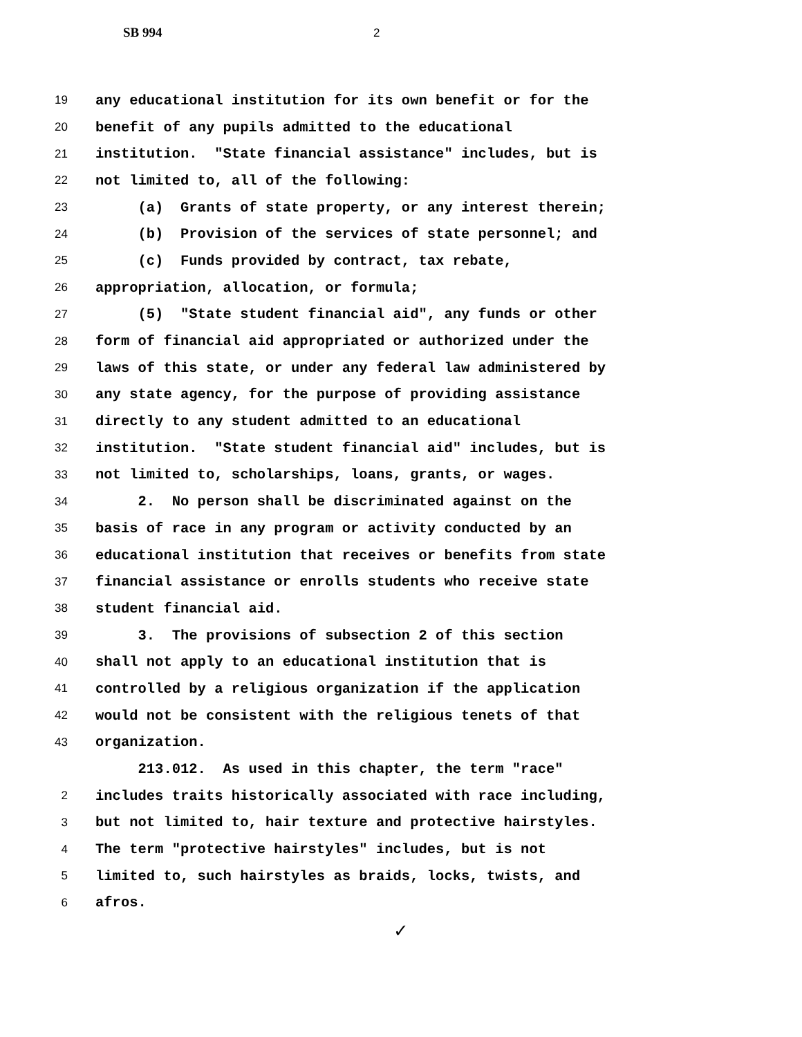SB 994 2
19 any educational institution for its own benefit or for the
20 benefit of any pupils admitted to the educational
21 institution. "State financial assistance" includes, but is
22 not limited to, all of the following:
23 (a) Grants of state property, or any interest therein;
24 (b) Provision of the services of state personnel; and
25 (c) Funds provided by contract, tax rebate,
26 appropriation, allocation, or formula;
27 (5) "State student financial aid", any funds or other
28 form of financial aid appropriated or authorized under the
29 laws of this state, or under any federal law administered by
30 any state agency, for the purpose of providing assistance
31 directly to any student admitted to an educational
32 institution. "State student financial aid" includes, but is
33 not limited to, scholarships, loans, grants, or wages.
34 2. No person shall be discriminated against on the
35 basis of race in any program or activity conducted by an
36 educational institution that receives or benefits from state
37 financial assistance or enrolls students who receive state
38 student financial aid.
39 3. The provisions of subsection 2 of this section
40 shall not apply to an educational institution that is
41 controlled by a religious organization if the application
42 would not be consistent with the religious tenets of that
43 organization.
213.012. As used in this chapter, the term "race"
2 includes traits historically associated with race including,
3 but not limited to, hair texture and protective hairstyles.
4 The term "protective hairstyles" includes, but is not
5 limited to, such hairstyles as braids, locks, twists, and
6 afros.
✓